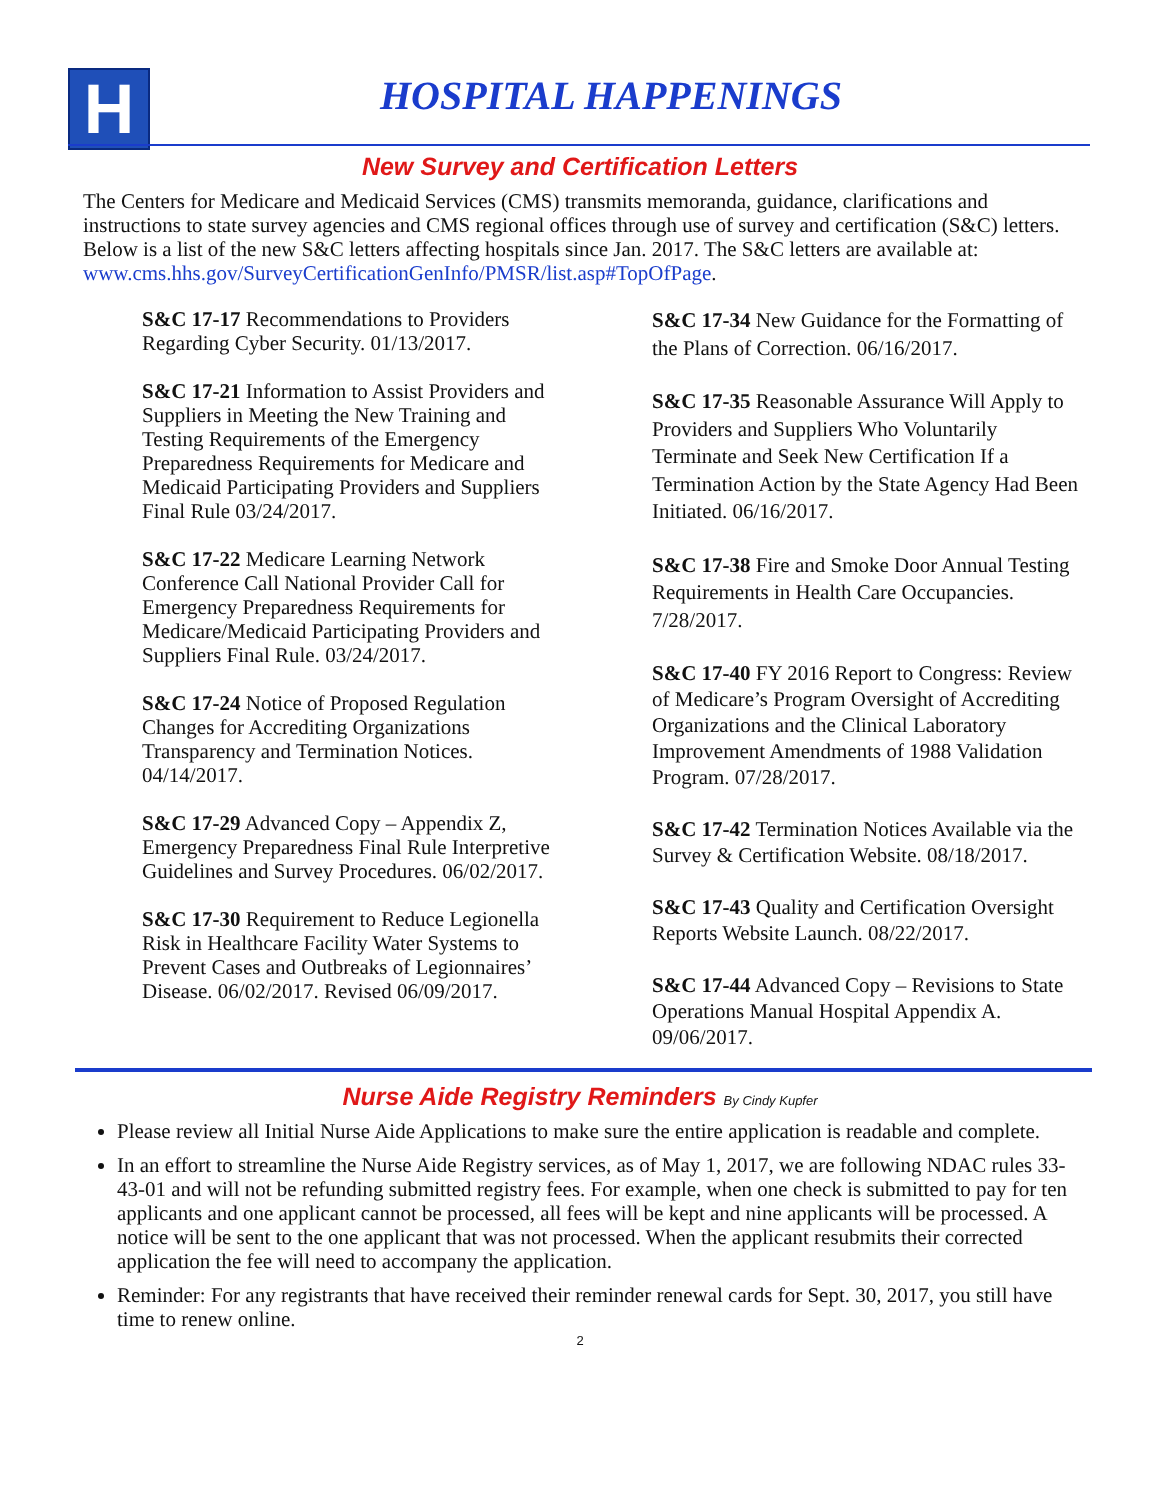H HOSPITAL HAPPENINGS
New Survey and Certification Letters
The Centers for Medicare and Medicaid Services (CMS) transmits memoranda, guidance, clarifications and instructions to state survey agencies and CMS regional offices through use of survey and certification (S&C) letters. Below is a list of the new S&C letters affecting hospitals since Jan. 2017. The S&C letters are available at: www.cms.hhs.gov/SurveyCertificationGenInfo/PMSR/list.asp#TopOfPage.
S&C 17-17 Recommendations to Providers Regarding Cyber Security. 01/13/2017.
S&C 17-21 Information to Assist Providers and Suppliers in Meeting the New Training and Testing Requirements of the Emergency Preparedness Requirements for Medicare and Medicaid Participating Providers and Suppliers Final Rule 03/24/2017.
S&C 17-22 Medicare Learning Network Conference Call National Provider Call for Emergency Preparedness Requirements for Medicare/Medicaid Participating Providers and Suppliers Final Rule. 03/24/2017.
S&C 17-24 Notice of Proposed Regulation Changes for Accrediting Organizations Transparency and Termination Notices. 04/14/2017.
S&C 17-29 Advanced Copy – Appendix Z, Emergency Preparedness Final Rule Interpretive Guidelines and Survey Procedures. 06/02/2017.
S&C 17-30 Requirement to Reduce Legionella Risk in Healthcare Facility Water Systems to Prevent Cases and Outbreaks of Legionnaires’ Disease. 06/02/2017. Revised 06/09/2017.
S&C 17-34 New Guidance for the Formatting of the Plans of Correction. 06/16/2017.
S&C 17-35 Reasonable Assurance Will Apply to Providers and Suppliers Who Voluntarily Terminate and Seek New Certification If a Termination Action by the State Agency Had Been Initiated. 06/16/2017.
S&C 17-38 Fire and Smoke Door Annual Testing Requirements in Health Care Occupancies. 7/28/2017.
S&C 17-40 FY 2016 Report to Congress: Review of Medicare’s Program Oversight of Accrediting Organizations and the Clinical Laboratory Improvement Amendments of 1988 Validation Program. 07/28/2017.
S&C 17-42 Termination Notices Available via the Survey & Certification Website. 08/18/2017.
S&C 17-43 Quality and Certification Oversight Reports Website Launch. 08/22/2017.
S&C 17-44 Advanced Copy – Revisions to State Operations Manual Hospital Appendix A. 09/06/2017.
Nurse Aide Registry Reminders By Cindy Kupfer
Please review all Initial Nurse Aide Applications to make sure the entire application is readable and complete.
In an effort to streamline the Nurse Aide Registry services, as of May 1, 2017, we are following NDAC rules 33-43-01 and will not be refunding submitted registry fees. For example, when one check is submitted to pay for ten applicants and one applicant cannot be processed, all fees will be kept and nine applicants will be processed. A notice will be sent to the one applicant that was not processed. When the applicant resubmits their corrected application the fee will need to accompany the application.
Reminder: For any registrants that have received their reminder renewal cards for Sept. 30, 2017, you still have time to renew online.
2